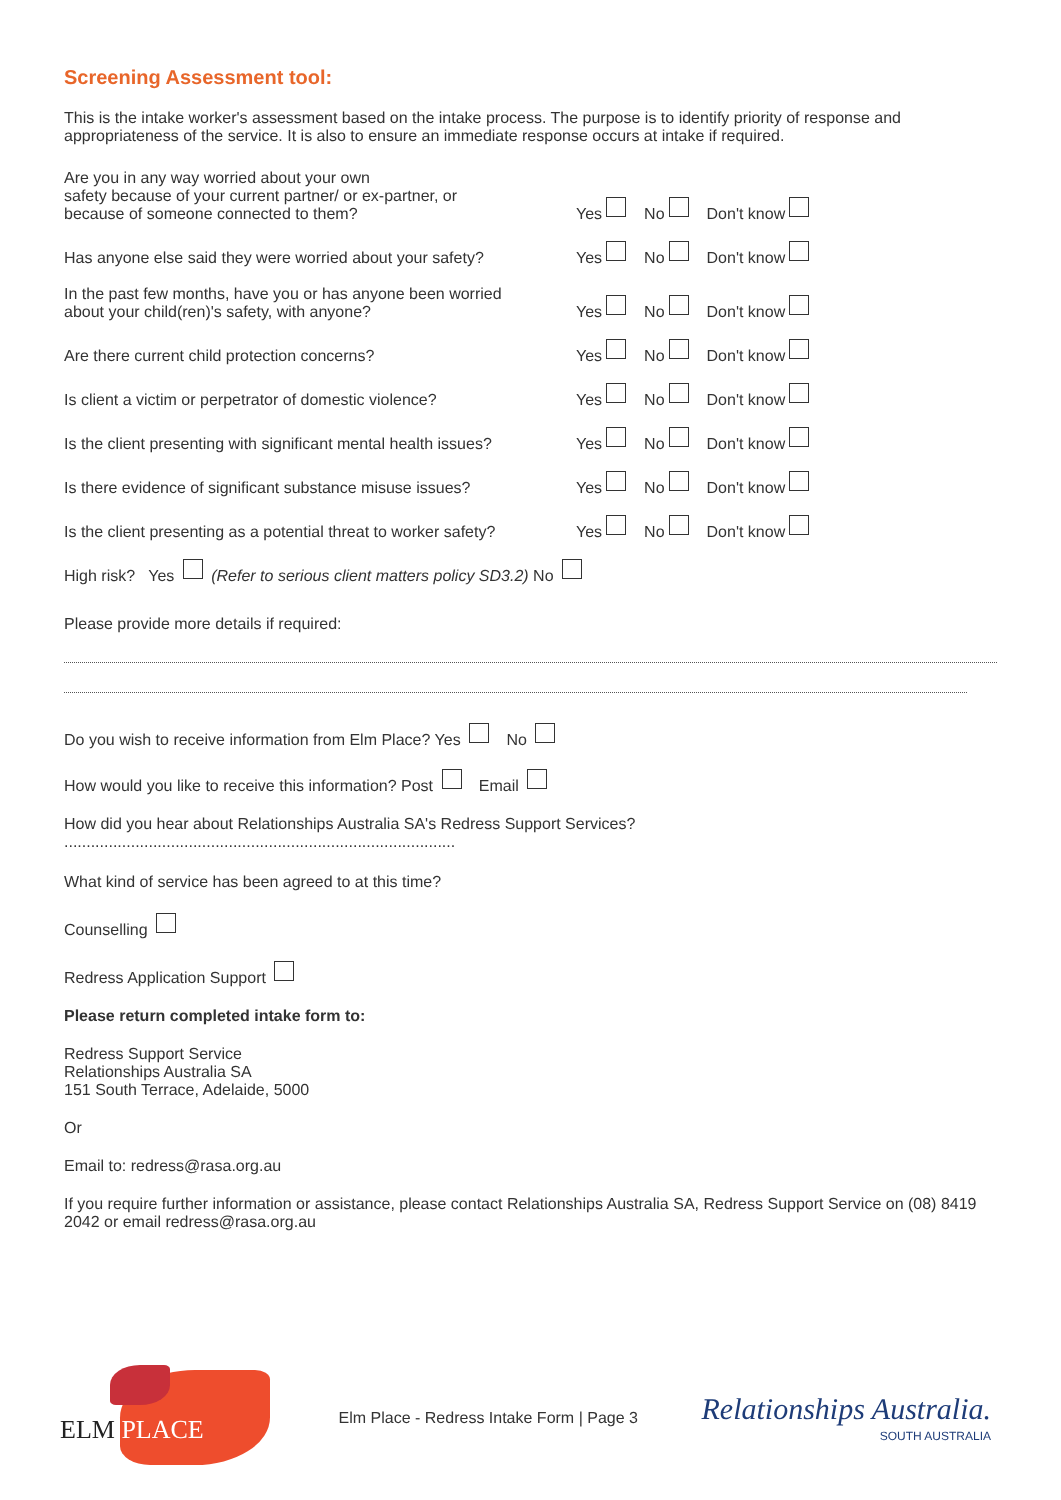Screening Assessment tool:
This is the intake worker's assessment based on the intake process. The purpose is to identify priority of response and appropriateness of the service. It is also to ensure an immediate response occurs at intake if required.
Are you in any way worried about your own
safety because of your current partner/ or ex-partner, or
because of someone connected to them?
Yes No Don't know
Has anyone else said they were worried about your safety?
Yes No Don't know
In the past few months, have you or has anyone been worried
about your child(ren)'s safety, with anyone?
Yes No Don't know
Are there current child protection concerns?
Yes No Don't know
Is client a victim or perpetrator of domestic violence?
Yes No Don't know
Is the client presenting with significant mental health issues?
Yes No Don't know
Is there evidence of significant substance misuse issues?
Yes No Don't know
Is the client presenting as a potential threat to worker safety?
Yes No Don't know
High risk? Yes (Refer to serious client matters policy SD3.2) No
Please provide more details if required:
Do you wish to receive information from Elm Place? Yes No
How would you like to receive this information? Post Email
How did you hear about Relationships Australia SA's Redress Support Services? ........................................................................................
What kind of service has been agreed to at this time?
Counselling
Redress Application Support
Please return completed intake form to:
Redress Support Service
Relationships Australia SA
151 South Terrace, Adelaide, 5000
Or
Email to: redress@rasa.org.au
If you require further information or assistance, please contact Relationships Australia SA, Redress Support Service on (08) 8419 2042 or email redress@rasa.org.au
ELM PLACE
Elm Place - Redress Intake Form | Page 3
Relationships Australia.
SOUTH AUSTRALIA